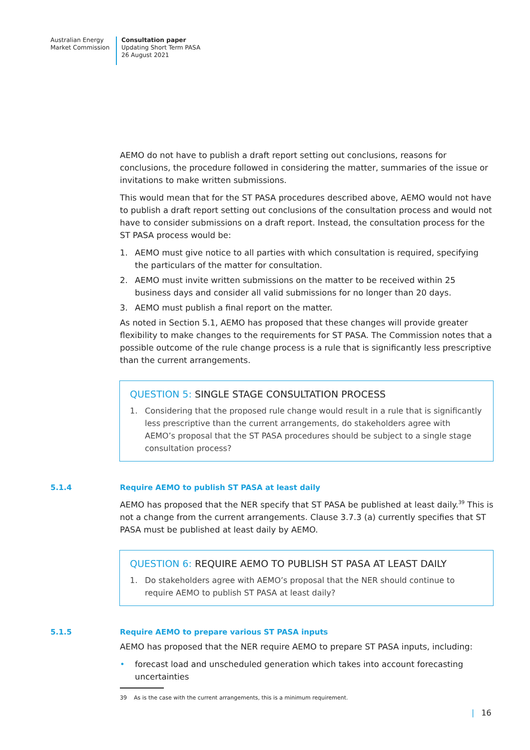Australian Energy
Market Commission
Consultation paper
Updating Short Term PASA
26 August 2021
AEMO do not have to publish a draft report setting out conclusions, reasons for conclusions, the procedure followed in considering the matter, summaries of the issue or invitations to make written submissions.
This would mean that for the ST PASA procedures described above, AEMO would not have to publish a draft report setting out conclusions of the consultation process and would not have to consider submissions on a draft report. Instead, the consultation process for the ST PASA process would be:
1. AEMO must give notice to all parties with which consultation is required, specifying the particulars of the matter for consultation.
2. AEMO must invite written submissions on the matter to be received within 25 business days and consider all valid submissions for no longer than 20 days.
3. AEMO must publish a final report on the matter.
As noted in Section 5.1, AEMO has proposed that these changes will provide greater flexibility to make changes to the requirements for ST PASA. The Commission notes that a possible outcome of the rule change process is a rule that is significantly less prescriptive than the current arrangements.
QUESTION 5: SINGLE STAGE CONSULTATION PROCESS
1. Considering that the proposed rule change would result in a rule that is significantly less prescriptive than the current arrangements, do stakeholders agree with AEMO’s proposal that the ST PASA procedures should be subject to a single stage consultation process?
5.1.4
Require AEMO to publish ST PASA at least daily
AEMO has proposed that the NER specify that ST PASA be published at least daily.<sup>39</sup> This is not a change from the current arrangements. Clause 3.7.3 (a) currently specifies that ST PASA must be published at least daily by AEMO.
QUESTION 6: REQUIRE AEMO TO PUBLISH ST PASA AT LEAST DAILY
1. Do stakeholders agree with AEMO’s proposal that the NER should continue to require AEMO to publish ST PASA at least daily?
5.1.5
Require AEMO to prepare various ST PASA inputs
AEMO has proposed that the NER require AEMO to prepare ST PASA inputs, including:
• forecast load and unscheduled generation which takes into account forecasting uncertainties
39 As is the case with the current arrangements, this is a minimum requirement.
| 16